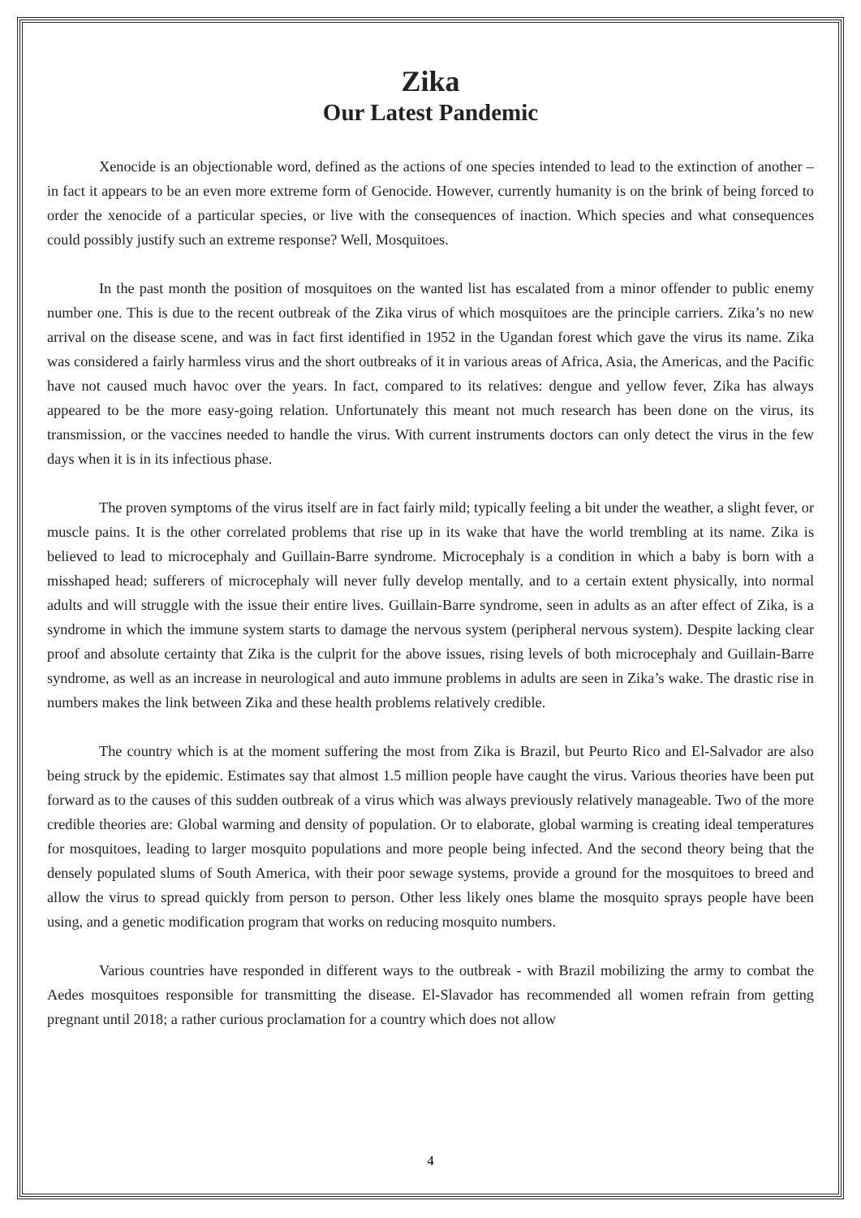Zika
Our Latest Pandemic
Xenocide is an objectionable word, defined as the actions of one species intended to lead to the extinction of another – in fact it appears to be an even more extreme form of Genocide. However, currently humanity is on the brink of being forced to order the xenocide of a particular species, or live with the consequences of inaction. Which species and what consequences could possibly justify such an extreme response? Well, Mosquitoes.
In the past month the position of mosquitoes on the wanted list has escalated from a minor offender to public enemy number one. This is due to the recent outbreak of the Zika virus of which mosquitoes are the principle carriers. Zika’s no new arrival on the disease scene, and was in fact first identified in 1952 in the Ugandan forest which gave the virus its name. Zika was considered a fairly harmless virus and the short outbreaks of it in various areas of Africa, Asia, the Americas, and the Pacific have not caused much havoc over the years. In fact, compared to its relatives: dengue and yellow fever, Zika has always appeared to be the more easy-going relation. Unfortunately this meant not much research has been done on the virus, its transmission, or the vaccines needed to handle the virus. With current instruments doctors can only detect the virus in the few days when it is in its infectious phase.
The proven symptoms of the virus itself are in fact fairly mild; typically feeling a bit under the weather, a slight fever, or muscle pains. It is the other correlated problems that rise up in its wake that have the world trembling at its name. Zika is believed to lead to microcephaly and Guillain-Barre syndrome. Microcephaly is a condition in which a baby is born with a misshaped head; sufferers of microcephaly will never fully develop mentally, and to a certain extent physically, into normal adults and will struggle with the issue their entire lives. Guillain-Barre syndrome, seen in adults as an after effect of Zika, is a syndrome in which the immune system starts to damage the nervous system (peripheral nervous system). Despite lacking clear proof and absolute certainty that Zika is the culprit for the above issues, rising levels of both microcephaly and Guillain-Barre syndrome, as well as an increase in neurological and auto immune problems in adults are seen in Zika’s wake. The drastic rise in numbers makes the link between Zika and these health problems relatively credible.
The country which is at the moment suffering the most from Zika is Brazil, but Peurto Rico and El-Salvador are also being struck by the epidemic. Estimates say that almost 1.5 million people have caught the virus. Various theories have been put forward as to the causes of this sudden outbreak of a virus which was always previously relatively manageable. Two of the more credible theories are: Global warming and density of population. Or to elaborate, global warming is creating ideal temperatures for mosquitoes, leading to larger mosquito populations and more people being infected. And the second theory being that the densely populated slums of South America, with their poor sewage systems, provide a ground for the mosquitoes to breed and allow the virus to spread quickly from person to person. Other less likely ones blame the mosquito sprays people have been using, and a genetic modification program that works on reducing mosquito numbers.
Various countries have responded in different ways to the outbreak - with Brazil mobilizing the army to combat the Aedes mosquitoes responsible for transmitting the disease. El-Slavador has recommended all women refrain from getting pregnant until 2018; a rather curious proclamation for a country which does not allow
4